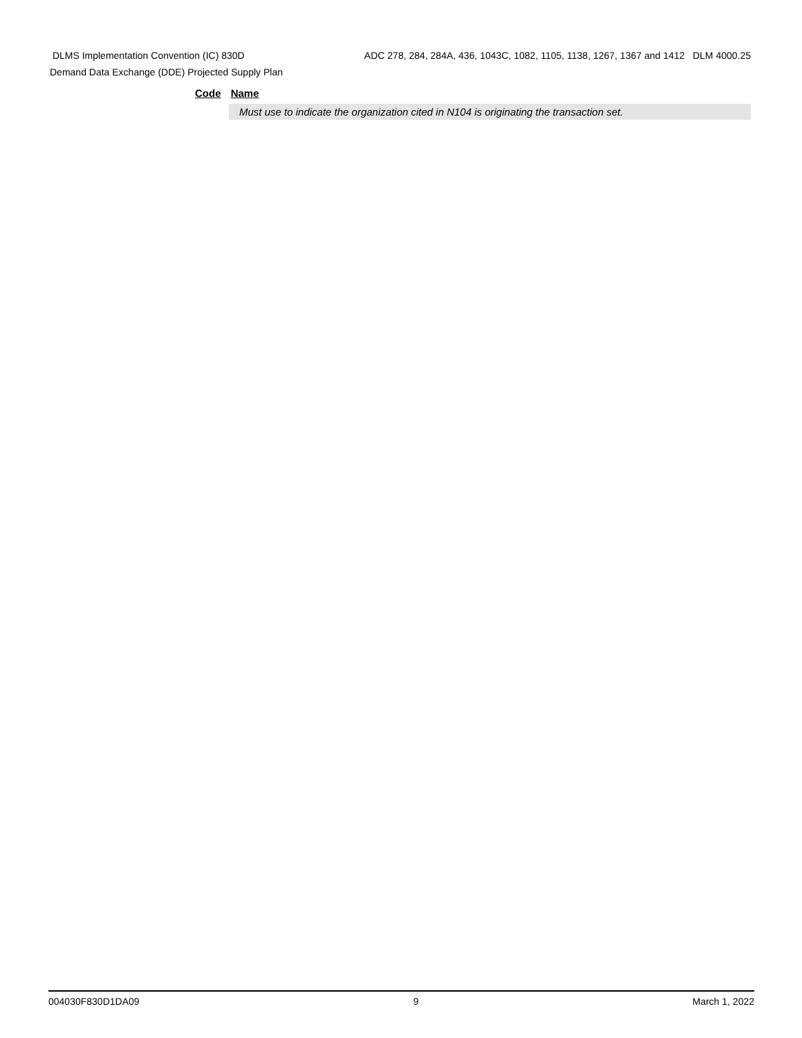DLMS Implementation Convention (IC) 830D ADC 278, 284, 284A, 436, 1043C, 1082, 1105, 1138, 1267, 1367 and 1412 DLM 4000.25
Demand Data Exchange (DDE) Projected Supply Plan
Code Name
Must use to indicate the organization cited in N104 is originating the transaction set.
004030F830D1DA09 9 March 1, 2022